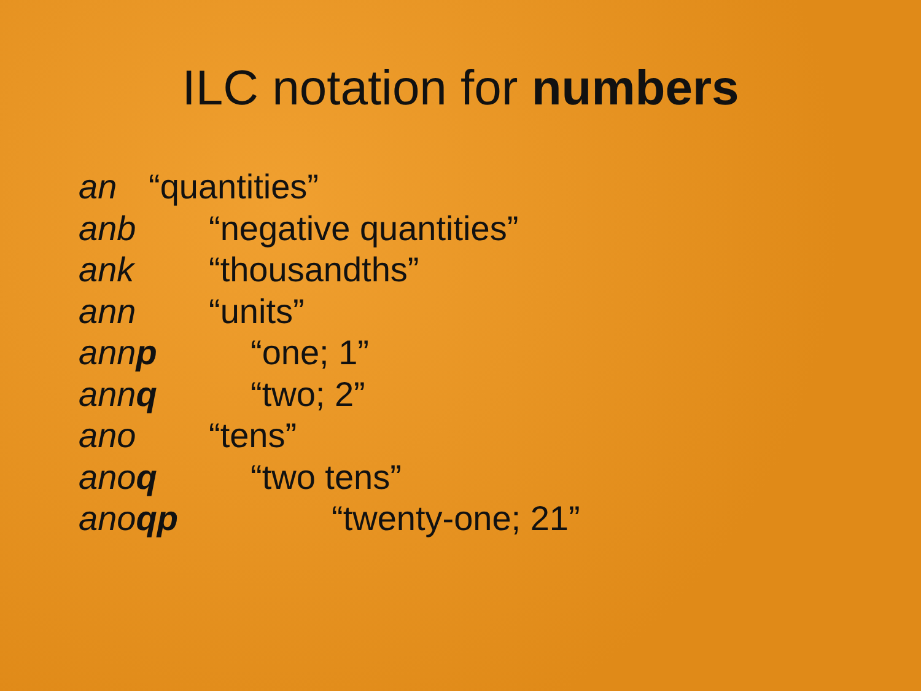ILC notation for numbers
an “quantities”
anb “negative quantities”
ank “thousandths”
ann “units”
annp “one; 1”
annq “two; 2”
ano “tens”
anoq “two tens”
anoqp “twenty-one; 21”